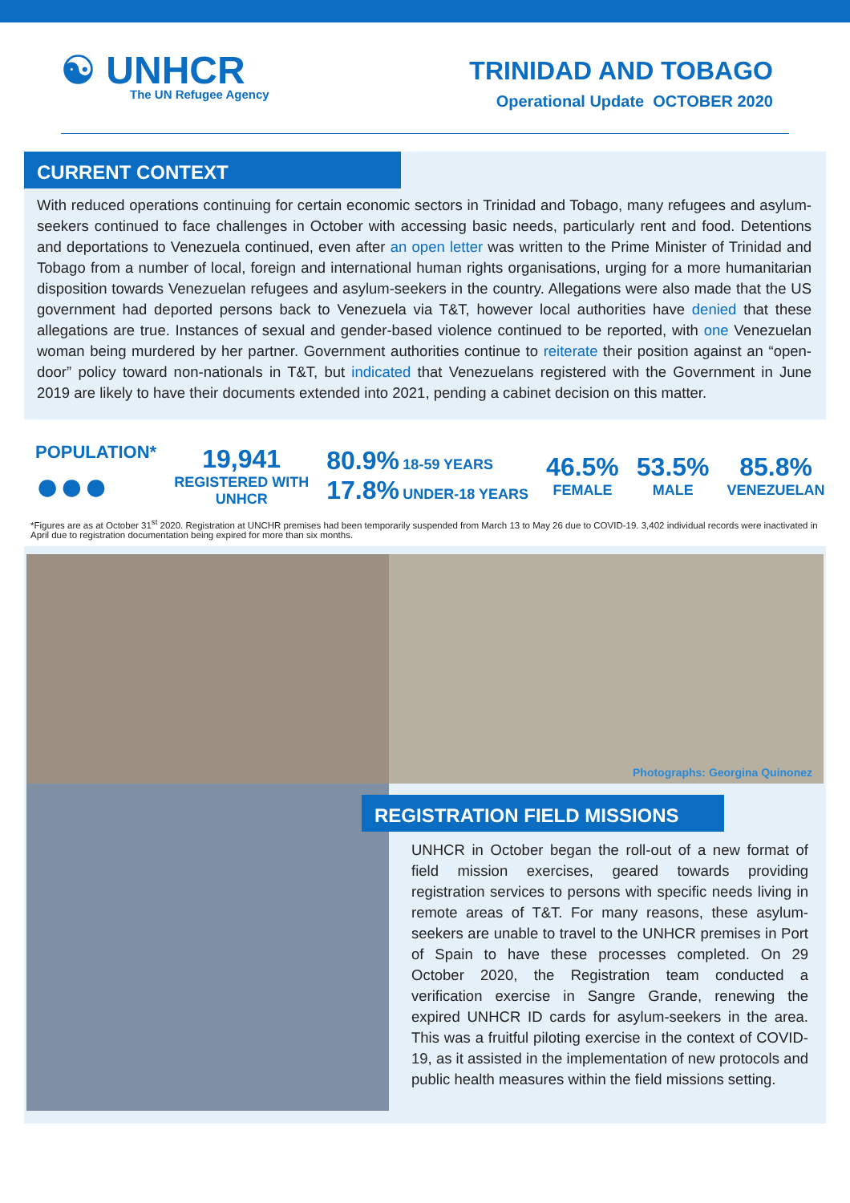☯ UNHCR
The UN Refugee Agency
TRINIDAD AND TOBAGO
Operational Update OCTOBER 2020
CURRENT CONTEXT
With reduced operations continuing for certain economic sectors in Trinidad and Tobago, many refugees and asylum-seekers continued to face challenges in October with accessing basic needs, particularly rent and food. Detentions and deportations to Venezuela continued, even after an open letter was written to the Prime Minister of Trinidad and Tobago from a number of local, foreign and international human rights organisations, urging for a more humanitarian disposition towards Venezuelan refugees and asylum-seekers in the country. Allegations were also made that the US government had deported persons back to Venezuela via T&T, however local authorities have denied that these allegations are true. Instances of sexual and gender-based violence continued to be reported, with one Venezuelan woman being murdered by her partner. Government authorities continue to reiterate their position against an “open-door” policy toward non-nationals in T&T, but indicated that Venezuelans registered with the Government in June 2019 are likely to have their documents extended into 2021, pending a cabinet decision on this matter.
POPULATION*
●●●
19,941
REGISTERED WITH
UNHCR
80.9% 18-59 YEARS
17.8% UNDER-18 YEARS
46.5%
FEMALE
53.5%
MALE
85.8%
VENEZUELAN
*Figures are as at October 31<sup>st</sup> 2020. Registration at UNCHR premises had been temporarily suspended from March 13 to May 26 due to COVID-19. 3,402 individual records were inactivated in April due to registration documentation being expired for more than six months.
Photographs: Georgina Quinonez
REGISTRATION FIELD MISSIONS
UNHCR in October began the roll-out of a new format of field mission exercises, geared towards providing registration services to persons with specific needs living in remote areas of T&T. For many reasons, these asylum-seekers are unable to travel to the UNHCR premises in Port of Spain to have these processes completed. On 29 October 2020, the Registration team conducted a verification exercise in Sangre Grande, renewing the expired UNHCR ID cards for asylum-seekers in the area. This was a fruitful piloting exercise in the context of COVID-19, as it assisted in the implementation of new protocols and public health measures within the field missions setting.